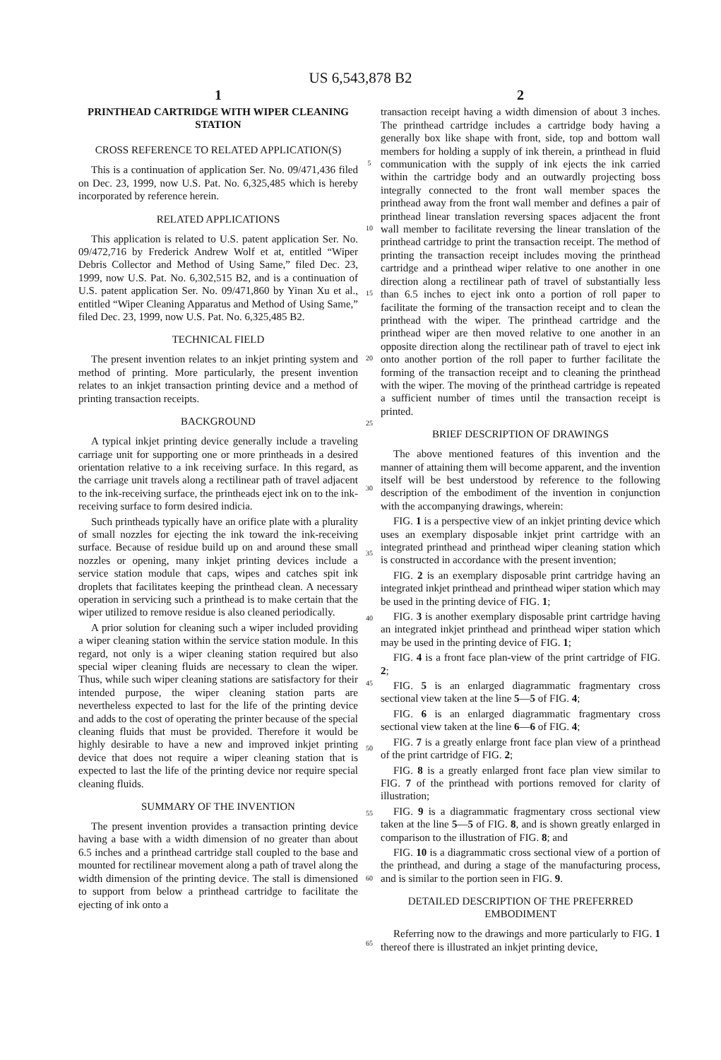US 6,543,878 B2
1
PRINTHEAD CARTRIDGE WITH WIPER CLEANING STATION
CROSS REFERENCE TO RELATED APPLICATION(S)
This is a continuation of application Ser. No. 09/471,436 filed on Dec. 23, 1999, now U.S. Pat. No. 6,325,485 which is hereby incorporated by reference herein.
RELATED APPLICATIONS
This application is related to U.S. patent application Ser. No. 09/472,716 by Frederick Andrew Wolf et at, entitled “Wiper Debris Collector and Method of Using Same,” filed Dec. 23, 1999, now U.S. Pat. No. 6,302,515 B2, and is a continuation of U.S. patent application Ser. No. 09/471,860 by Yinan Xu et al., entitled “Wiper Cleaning Apparatus and Method of Using Same,” filed Dec. 23, 1999, now U.S. Pat. No. 6,325,485 B2.
TECHNICAL FIELD
The present invention relates to an inkjet printing system and method of printing. More particularly, the present invention relates to an inkjet transaction printing device and a method of printing transaction receipts.
BACKGROUND
A typical inkjet printing device generally include a traveling carriage unit for supporting one or more printheads in a desired orientation relative to a ink receiving surface. In this regard, as the carriage unit travels along a rectilinear path of travel adjacent to the ink-receiving surface, the printheads eject ink on to the ink-receiving surface to form desired indicia.
Such printheads typically have an orifice plate with a plurality of small nozzles for ejecting the ink toward the ink-receiving surface. Because of residue build up on and around these small nozzles or opening, many inkjet printing devices include a service station module that caps, wipes and catches spit ink droplets that facilitates keeping the printhead clean. A necessary operation in servicing such a printhead is to make certain that the wiper utilized to remove residue is also cleaned periodically.
A prior solution for cleaning such a wiper included providing a wiper cleaning station within the service station module. In this regard, not only is a wiper cleaning station required but also special wiper cleaning fluids are necessary to clean the wiper. Thus, while such wiper cleaning stations are satisfactory for their intended purpose, the wiper cleaning station parts are nevertheless expected to last for the life of the printing device and adds to the cost of operating the printer because of the special cleaning fluids that must be provided. Therefore it would be highly desirable to have a new and improved inkjet printing device that does not require a wiper cleaning station that is expected to last the life of the printing device nor require special cleaning fluids.
SUMMARY OF THE INVENTION
The present invention provides a transaction printing device having a base with a width dimension of no greater than about 6.5 inches and a printhead cartridge stall coupled to the base and mounted for rectilinear movement along a path of travel along the width dimension of the printing device. The stall is dimensioned to support from below a printhead cartridge to facilitate the ejecting of ink onto a
5
10
15
20
25
30
35
40
45
50
55
60
65
2
transaction receipt having a width dimension of about 3 inches. The printhead cartridge includes a cartridge body having a generally box like shape with front, side, top and bottom wall members for holding a supply of ink therein, a printhead in fluid communication with the supply of ink ejects the ink carried within the cartridge body and an outwardly projecting boss integrally connected to the front wall member spaces the printhead away from the front wall member and defines a pair of printhead linear translation reversing spaces adjacent the front wall member to facilitate reversing the linear translation of the printhead cartridge to print the transaction receipt. The method of printing the transaction receipt includes moving the printhead cartridge and a printhead wiper relative to one another in one direction along a rectilinear path of travel of substantially less than 6.5 inches to eject ink onto a portion of roll paper to facilitate the forming of the transaction receipt and to clean the printhead with the wiper. The printhead cartridge and the printhead wiper are then moved relative to one another in an opposite direction along the rectilinear path of travel to eject ink onto another portion of the roll paper to further facilitate the forming of the transaction receipt and to cleaning the printhead with the wiper. The moving of the printhead cartridge is repeated a sufficient number of times until the transaction receipt is printed.
BRIEF DESCRIPTION OF DRAWINGS
The above mentioned features of this invention and the manner of attaining them will become apparent, and the invention itself will be best understood by reference to the following description of the embodiment of the invention in conjunction with the accompanying drawings, wherein:
FIG. 1 is a perspective view of an inkjet printing device which uses an exemplary disposable inkjet print cartridge with an integrated printhead and printhead wiper cleaning station which is constructed in accordance with the present invention;
FIG. 2 is an exemplary disposable print cartridge having an integrated inkjet printhead and printhead wiper station which may be used in the printing device of FIG. 1;
FIG. 3 is another exemplary disposable print cartridge having an integrated inkjet printhead and printhead wiper station which may be used in the printing device of FIG. 1;
FIG. 4 is a front face plan-view of the print cartridge of FIG. 2;
FIG. 5 is an enlarged diagrammatic fragmentary cross sectional view taken at the line 5—5 of FIG. 4;
FIG. 6 is an enlarged diagrammatic fragmentary cross sectional view taken at the line 6—6 of FIG. 4;
FIG. 7 is a greatly enlarge front face plan view of a printhead of the print cartridge of FIG. 2;
FIG. 8 is a greatly enlarged front face plan view similar to FIG. 7 of the printhead with portions removed for clarity of illustration;
FIG. 9 is a diagrammatic fragmentary cross sectional view taken at the line 5—5 of FIG. 8, and is shown greatly enlarged in comparison to the illustration of FIG. 8; and
FIG. 10 is a diagrammatic cross sectional view of a portion of the printhead, and during a stage of the manufacturing process, and is similar to the portion seen in FIG. 9.
DETAILED DESCRIPTION OF THE PREFERRED EMBODIMENT
Referring now to the drawings and more particularly to FIG. 1 thereof there is illustrated an inkjet printing device,